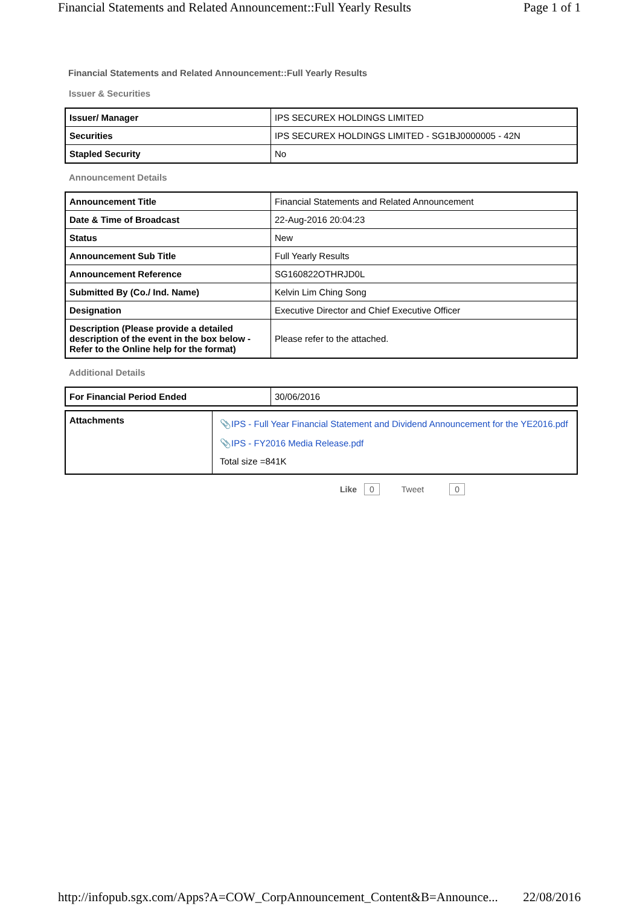Financial Statements and Related Announcement::Full Yearly Results Page 1 of 1
Financial Statements and Related Announcement::Full Yearly Results
Issuer & Securities
| Issuer/ Manager | IPS SECUREX HOLDINGS LIMITED |
| Securities | IPS SECUREX HOLDINGS LIMITED - SG1BJ0000005 - 42N |
| Stapled Security | No |
Announcement Details
| Announcement Title | Financial Statements and Related Announcement |
| Date & Time of Broadcast | 22-Aug-2016 20:04:23 |
| Status | New |
| Announcement Sub Title | Full Yearly Results |
| Announcement Reference | SG160822OTHRJD0L |
| Submitted By (Co./ Ind. Name) | Kelvin Lim Ching Song |
| Designation | Executive Director and Chief Executive Officer |
| Description (Please provide a detailed description of the event in the box below - Refer to the Online help for the format) | Please refer to the attached. |
Additional Details
| For Financial Period Ended | 30/06/2016 |
| Attachments | 📎 IPS - Full Year Financial Statement and Dividend Announcement for the YE2016.pdf 📎 IPS - FY2016 Media Release.pdf Total size =841K |
Like 0 Tweet 0
http://infopub.sgx.com/Apps?A=COW_CorpAnnouncement_Content&B=Announce... 22/08/2016